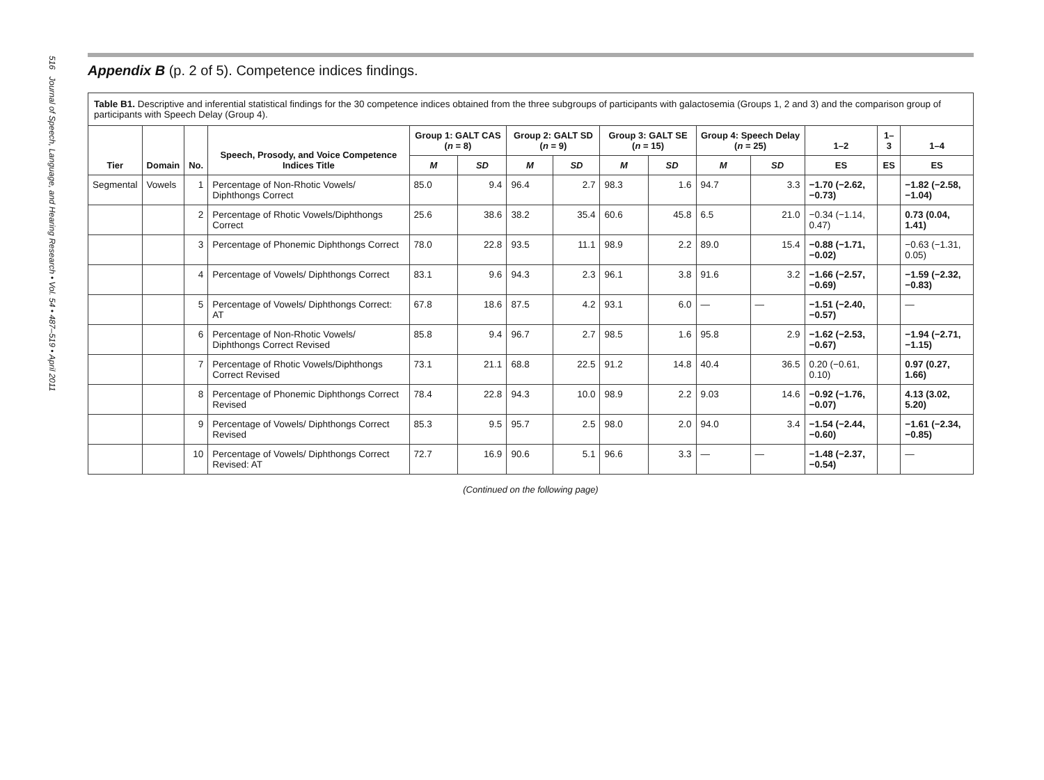516 Journal of Speech, Language, and Hearing Research • Vol. 54 • 487–519 • April 2011
Appendix B (p. 2 of 5). Competence indices findings.
Table B1. Descriptive and inferential statistical findings for the 30 competence indices obtained from the three subgroups of participants with galactosemia (Groups 1, 2 and 3) and the comparison group of participants with Speech Delay (Group 4).
| Tier | Domain | No. | Speech, Prosody, and Voice Competence Indices Title | Group 1: GALT CAS ( n = 8) | | Group 2: GALT SD ( n = 9) | | Group 3: GALT SE ( n = 15) | | Group 4: Speech Delay ( n = 25) | | 1–2 | 1–3 | 1–4 |
| --- | --- | --- | --- | --- | --- | --- | --- | --- | --- | --- | --- | --- | --- | --- |
| | | | | M | SD | M | SD | M | SD | M | SD | ES | ES | ES |
| Segmental | Vowels | 1 | Percentage of Non-Rhotic Vowels/ Diphthongs Correct | 85.0 | 9.4 | 96.4 | 2.7 | 98.3 | 1.6 | 94.7 | 3.3 | −1.70 (−2.62, −0.73) | | −1.82 (−2.58, −1.04) |
| | | 2 | Percentage of Rhotic Vowels/Diphthongs Correct | 25.6 | 38.6 | 38.2 | 35.4 | 60.6 | 45.8 | 6.5 | 21.0 | −0.34 (−1.14, 0.47) | | 0.73 (0.04, 1.41) |
| | | 3 | Percentage of Phonemic Diphthongs Correct | 78.0 | 22.8 | 93.5 | 11.1 | 98.9 | 2.2 | 89.0 | 15.4 | −0.88 (−1.71, −0.02) | | −0.63 (−1.31, 0.05) |
| | | 4 | Percentage of Vowels/ Diphthongs Correct | 83.1 | 9.6 | 94.3 | 2.3 | 96.1 | 3.8 | 91.6 | 3.2 | −1.66 (−2.57, −0.69) | | −1.59 (−2.32, −0.83) |
| | | 5 | Percentage of Vowels/ Diphthongs Correct: AT | 67.8 | 18.6 | 87.5 | 4.2 | 93.1 | 6.0 | — | — | −1.51 (−2.40, −0.57) | | — |
| | | 6 | Percentage of Non-Rhotic Vowels/ Diphthongs Correct Revised | 85.8 | 9.4 | 96.7 | 2.7 | 98.5 | 1.6 | 95.8 | 2.9 | −1.62 (−2.53, −0.67) | | −1.94 (−2.71, −1.15) |
| | | 7 | Percentage of Rhotic Vowels/Diphthongs Correct Revised | 73.1 | 21.1 | 68.8 | 22.5 | 91.2 | 14.8 | 40.4 | 36.5 | 0.20 (−0.61, 0.10) | | 0.97 (0.27, 1.66) |
| | | 8 | Percentage of Phonemic Diphthongs Correct Revised | 78.4 | 22.8 | 94.3 | 10.0 | 98.9 | 2.2 | 9.03 | 14.6 | −0.92 (−1.76, −0.07) | | 4.13 (3.02, 5.20) |
| | | 9 | Percentage of Vowels/ Diphthongs Correct Revised | 85.3 | 9.5 | 95.7 | 2.5 | 98.0 | 2.0 | 94.0 | 3.4 | −1.54 (−2.44, −0.60) | | −1.61 (−2.34, −0.85) |
| | | 10 | Percentage of Vowels/ Diphthongs Correct Revised: AT | 72.7 | 16.9 | 90.6 | 5.1 | 96.6 | 3.3 | — | — | −1.48 (−2.37, −0.54) | | — |
(Continued on the following page)